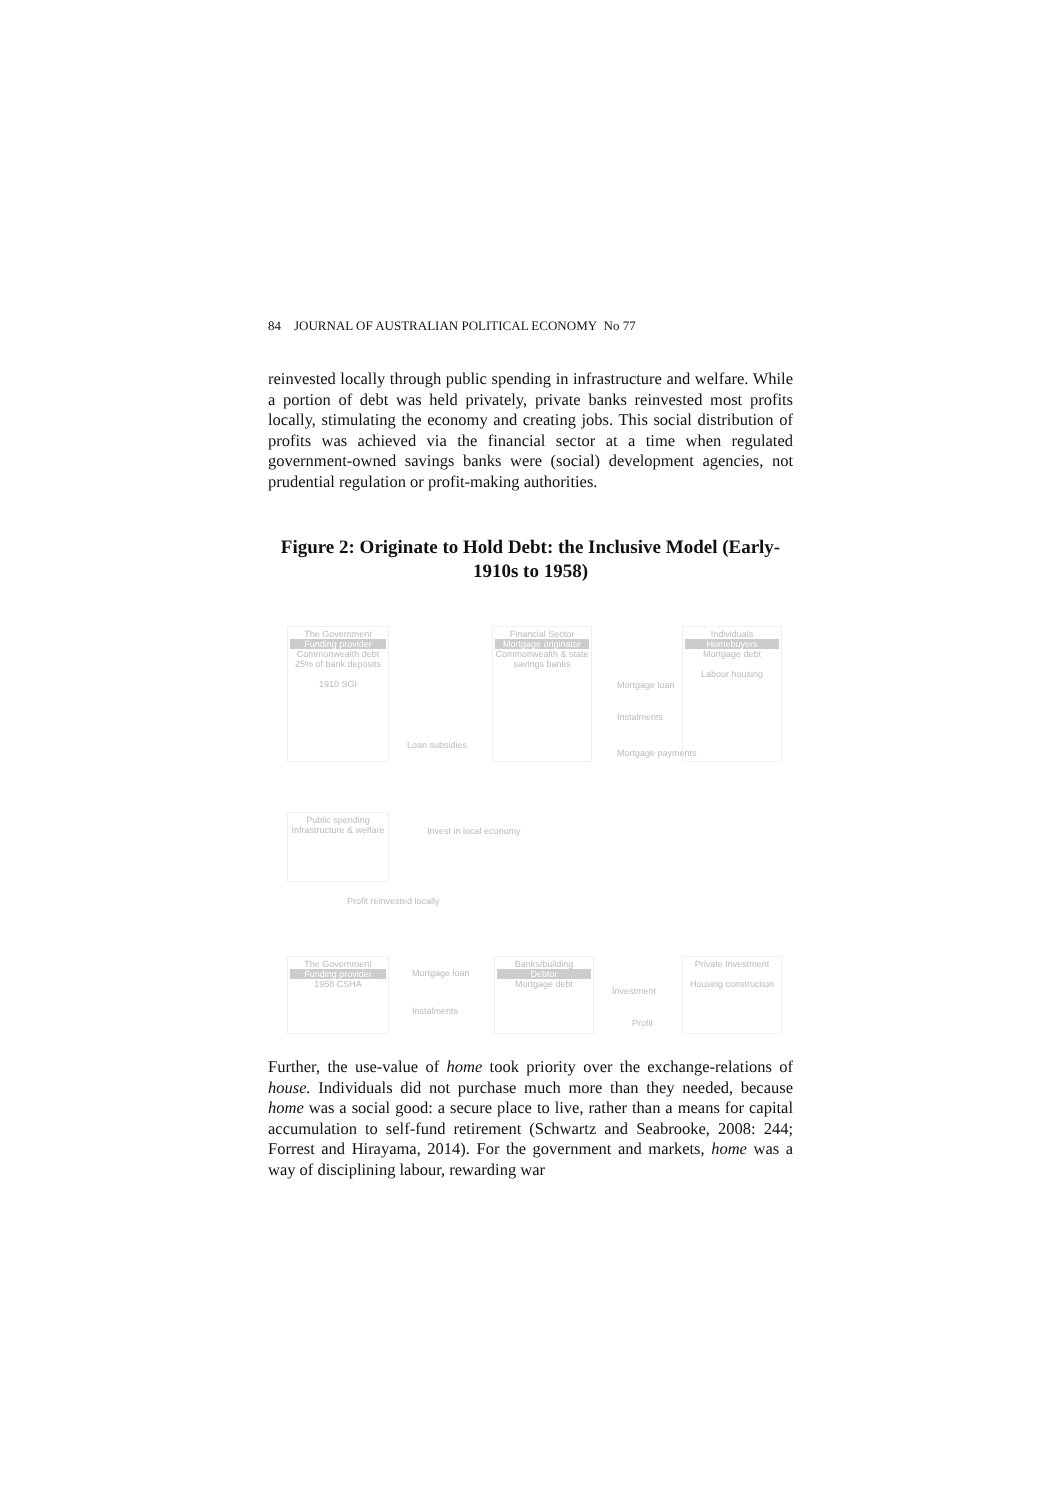84 JOURNAL OF AUSTRALIAN POLITICAL ECONOMY No 77
reinvested locally through public spending in infrastructure and welfare. While a portion of debt was held privately, private banks reinvested most profits locally, stimulating the economy and creating jobs. This social distribution of profits was achieved via the financial sector at a time when regulated government-owned savings banks were (social) development agencies, not prudential regulation or profit-making authorities.
Figure 2: Originate to Hold Debt: the Inclusive Model (Early-1910s to 1958)
The Government
Funding provider
Commonwealth debt
25% of bank deposits
1910 SGI
Financial Sector
Mortgage originator
Commonwealth & state savings banks
Individuals
Homebuyers
Mortgage debt
Labour housing
Loan subsidies
Mortgage loan
Instalments
Mortgage payments
Public spending
Infrastructure & welfare
Invest in local economy
Profit reinvested locally
The Government
Funding provider
1958 CSHA
Mortgage loan
Instalments
Banks/building
Debtor
Mortgage debt
Investment
Profit
Private Investment
Housing construction
Further, the use-value of home took priority over the exchange-relations of house. Individuals did not purchase much more than they needed, because home was a social good: a secure place to live, rather than a means for capital accumulation to self-fund retirement (Schwartz and Seabrooke, 2008: 244; Forrest and Hirayama, 2014). For the government and markets, home was a way of disciplining labour, rewarding war